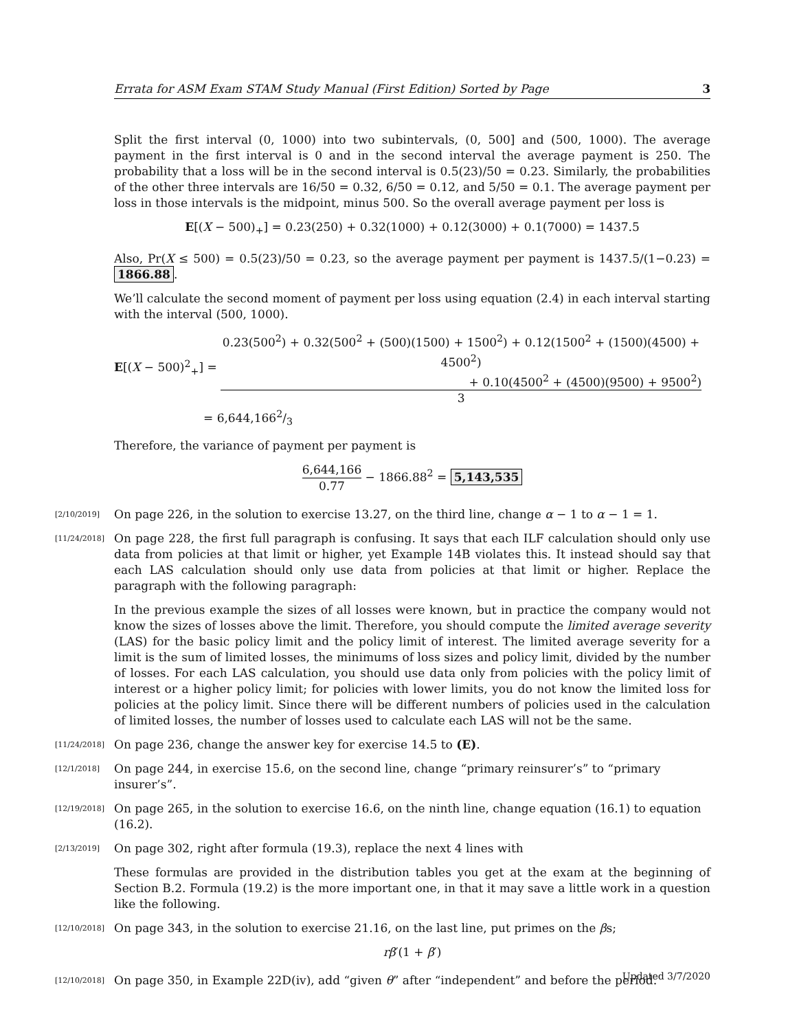Errata for ASM Exam STAM Study Manual (First Edition) Sorted by Page 3
Split the first interval (0, 1000) into two subintervals, (0, 500] and (500, 1000). The average payment in the first interval is 0 and in the second interval the average payment is 250. The probability that a loss will be in the second interval is 0.5(23)/50 = 0.23. Similarly, the probabilities of the other three intervals are 16/50 = 0.32, 6/50 = 0.12, and 5/50 = 0.1. The average payment per loss in those intervals is the midpoint, minus 500. So the overall average payment per loss is
E[(X − 500)<sub>+</sub>] = 0.23(250) + 0.32(1000) + 0.12(3000) + 0.1(7000) = 1437.5
Also, Pr(X ≤ 500) = 0.5(23)/50 = 0.23, so the average payment per payment is 1437.5/(1−0.23) = 1866.88.
We’ll calculate the second moment of payment per loss using equation (2.4) in each interval starting with the interval (500, 1000).
E[(X − 500)<sup>2</sup><sub>+</sub>] = 0.23(500<sup>2</sup>) + 0.32(500<sup>2</sup> + (500)(1500) + 1500<sup>2</sup>) + 0.12(1500<sup>2</sup> + (1500)(4500) + 4500<sup>2</sup>)
+ 0.10(4500<sup>2</sup> + (4500)(9500) + 9500<sup>2</sup>) 3
= 6,644,1662/3
Therefore, the variance of payment per payment is
6,644,166 0.77 − 1866.88<sup>2</sup> = 5,143,535
[2/10/2019] On page 226, in the solution to exercise 13.27, on the third line, change α − 1 to α − 1 = 1.
[11/24/2018]
On page 228, the first full paragraph is confusing. It says that each ILF calculation should only use data from policies at that limit or higher, yet Example 14B violates this. It instead should say that each LAS calculation should only use data from policies at that limit or higher. Replace the paragraph with the following paragraph:
In the previous example the sizes of all losses were known, but in practice the company would not know the sizes of losses above the limit. Therefore, you should compute the limited average severity (LAS) for the basic policy limit and the policy limit of interest. The limited average severity for a limit is the sum of limited losses, the minimums of loss sizes and policy limit, divided by the number of losses. For each LAS calculation, you should use data only from policies with the policy limit of interest or a higher policy limit; for policies with lower limits, you do not know the limited loss for policies at the policy limit. Since there will be different numbers of policies used in the calculation of limited losses, the number of losses used to calculate each LAS will not be the same.
[11/24/2018] On page 236, change the answer key for exercise 14.5 to (E).
[12/1/2018] On page 244, in exercise 15.6, on the second line, change “primary reinsurer’s” to “primary insurer’s”.
[12/19/2018] On page 265, in the solution to exercise 16.6, on the ninth line, change equation (16.1) to equation (16.2).
[2/13/2019]
On page 302, right after formula (19.3), replace the next 4 lines with
These formulas are provided in the distribution tables you get at the exam at the beginning of Section B.2. Formula (19.2) is the more important one, in that it may save a little work in a question like the following.
[12/10/2018] On page 343, in the solution to exercise 21.16, on the last line, put primes on the βs;
rβ′(1 + β′)
[12/10/2018] On page 350, in Example 22D(iv), add “given θ” after “independent” and before the period.
Updated 3/7/2020